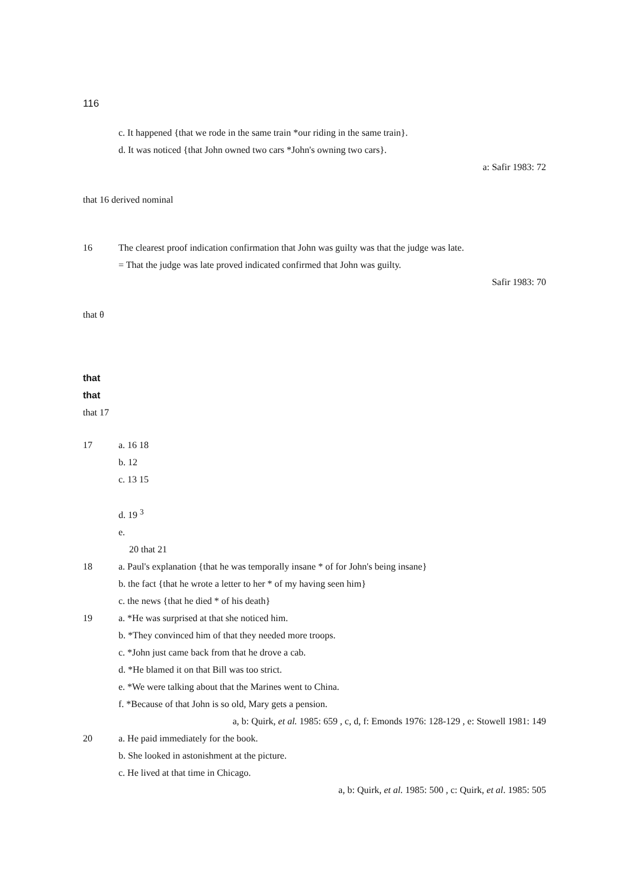116
c. It happened {that we rode in the same train *our riding in the same train}.
d. It was noticed {that John owned two cars *John's owning two cars}.
a: Safir 1983: 72
that 16 derived nominal
16 The clearest proof indication confirmation that John was guilty was that the judge was late.
= That the judge was late proved indicated confirmed that John was guilty.
Safir 1983: 70
that θ
that
that
that 17
17 a. 16 18
b. 12
c. 13 15
d. 19 <sup>3</sup>
e.
20 that 21
18 a. Paul's explanation {that he was temporally insane * of for John's being insane}
b. the fact {that he wrote a letter to her * of my having seen him}
c. the news {that he died * of his death}
19 a. *He was surprised at that she noticed him.
b. *They convinced him of that they needed more troops.
c. *John just came back from that he drove a cab.
d. *He blamed it on that Bill was too strict.
e. *We were talking about that the Marines went to China.
f. *Because of that John is so old, Mary gets a pension.
a, b: Quirk, et al. 1985: 659 , c, d, f: Emonds 1976: 128-129 , e: Stowell 1981: 149
20 a. He paid immediately for the book.
b. She looked in astonishment at the picture.
c. He lived at that time in Chicago.
a, b: Quirk, et al. 1985: 500 , c: Quirk, et al. 1985: 505